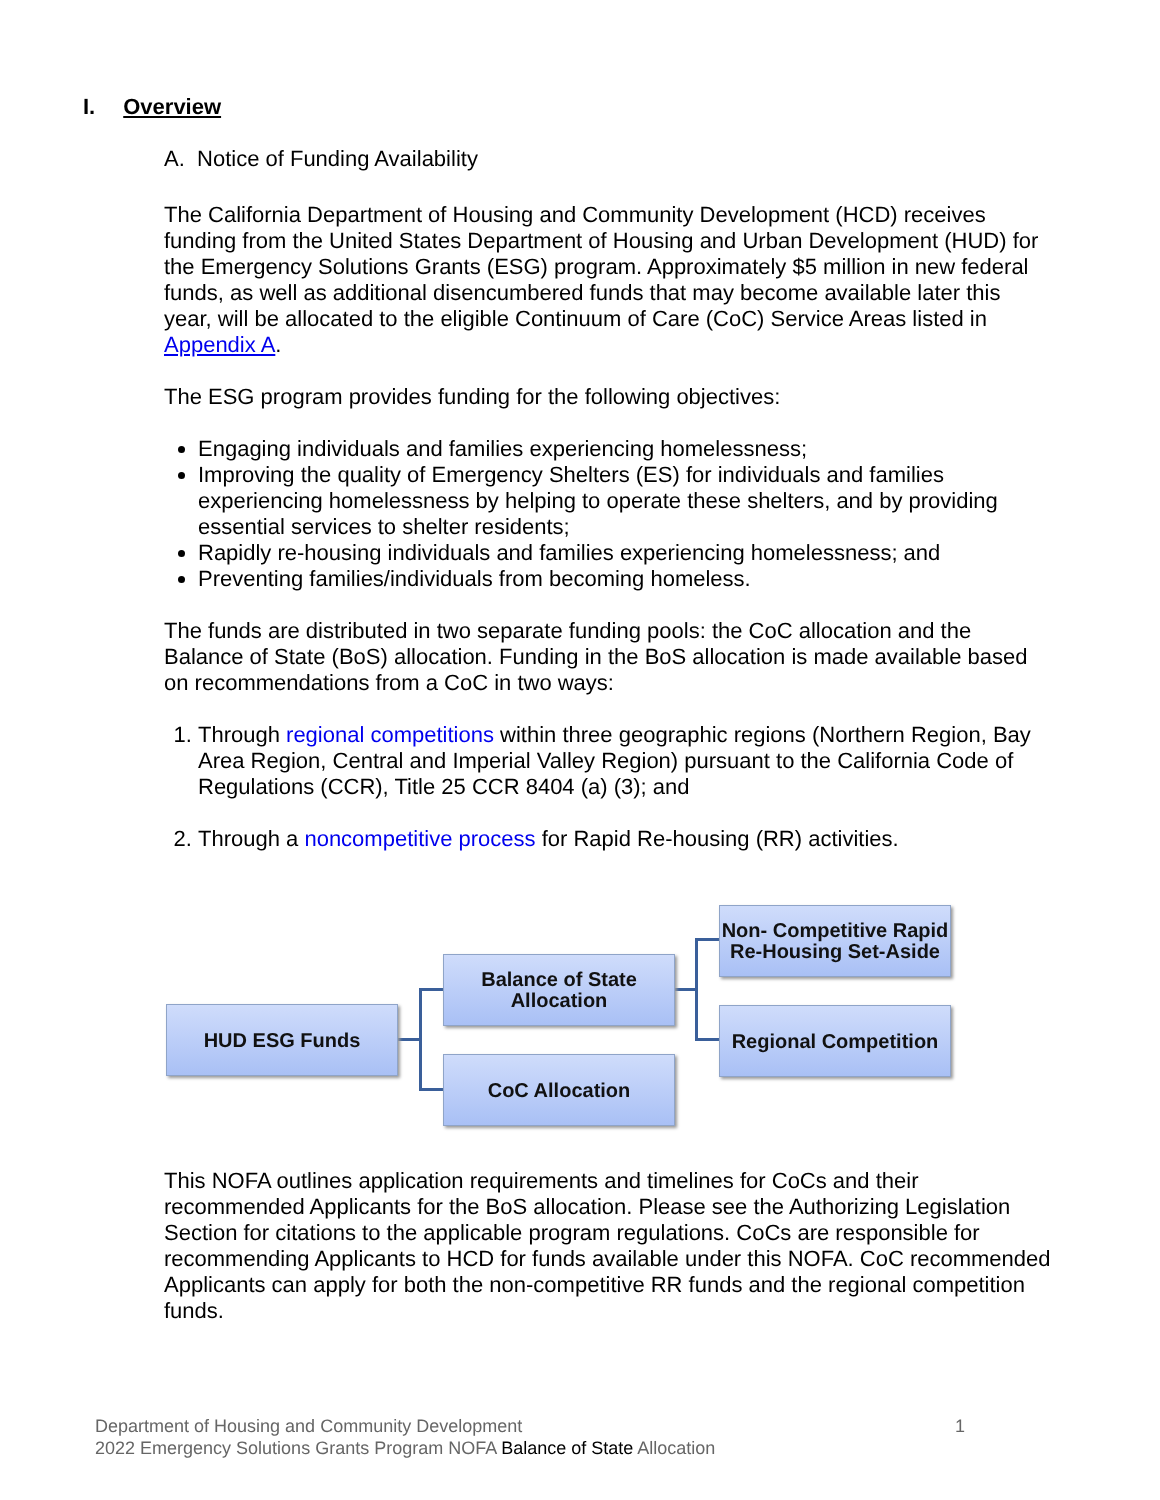I. Overview
A. Notice of Funding Availability
The California Department of Housing and Community Development (HCD) receives funding from the United States Department of Housing and Urban Development (HUD) for the Emergency Solutions Grants (ESG) program. Approximately $5 million in new federal funds, as well as additional disencumbered funds that may become available later this year, will be allocated to the eligible Continuum of Care (CoC) Service Areas listed in Appendix A.
The ESG program provides funding for the following objectives:
Engaging individuals and families experiencing homelessness;
Improving the quality of Emergency Shelters (ES) for individuals and families experiencing homelessness by helping to operate these shelters, and by providing essential services to shelter residents;
Rapidly re-housing individuals and families experiencing homelessness; and
Preventing families/individuals from becoming homeless.
The funds are distributed in two separate funding pools: the CoC allocation and the Balance of State (BoS) allocation. Funding in the BoS allocation is made available based on recommendations from a CoC in two ways:
1. Through regional competitions within three geographic regions (Northern Region, Bay Area Region, Central and Imperial Valley Region) pursuant to the California Code of Regulations (CCR), Title 25 CCR 8404 (a) (3); and
2. Through a noncompetitive process for Rapid Re-housing (RR) activities.
HUD ESG Funds
Balance of State
Allocation
CoC Allocation
Non- Competitive Rapid
Re-Housing Set-Aside
Regional Competition
This NOFA outlines application requirements and timelines for CoCs and their recommended Applicants for the BoS allocation. Please see the Authorizing Legislation Section for citations to the applicable program regulations. CoCs are responsible for recommending Applicants to HCD for funds available under this NOFA. CoC recommended Applicants can apply for both the non-competitive RR funds and the regional competition funds.
Department of Housing and Community Development 1
2022 Emergency Solutions Grants Program NOFA Balance of State Allocation